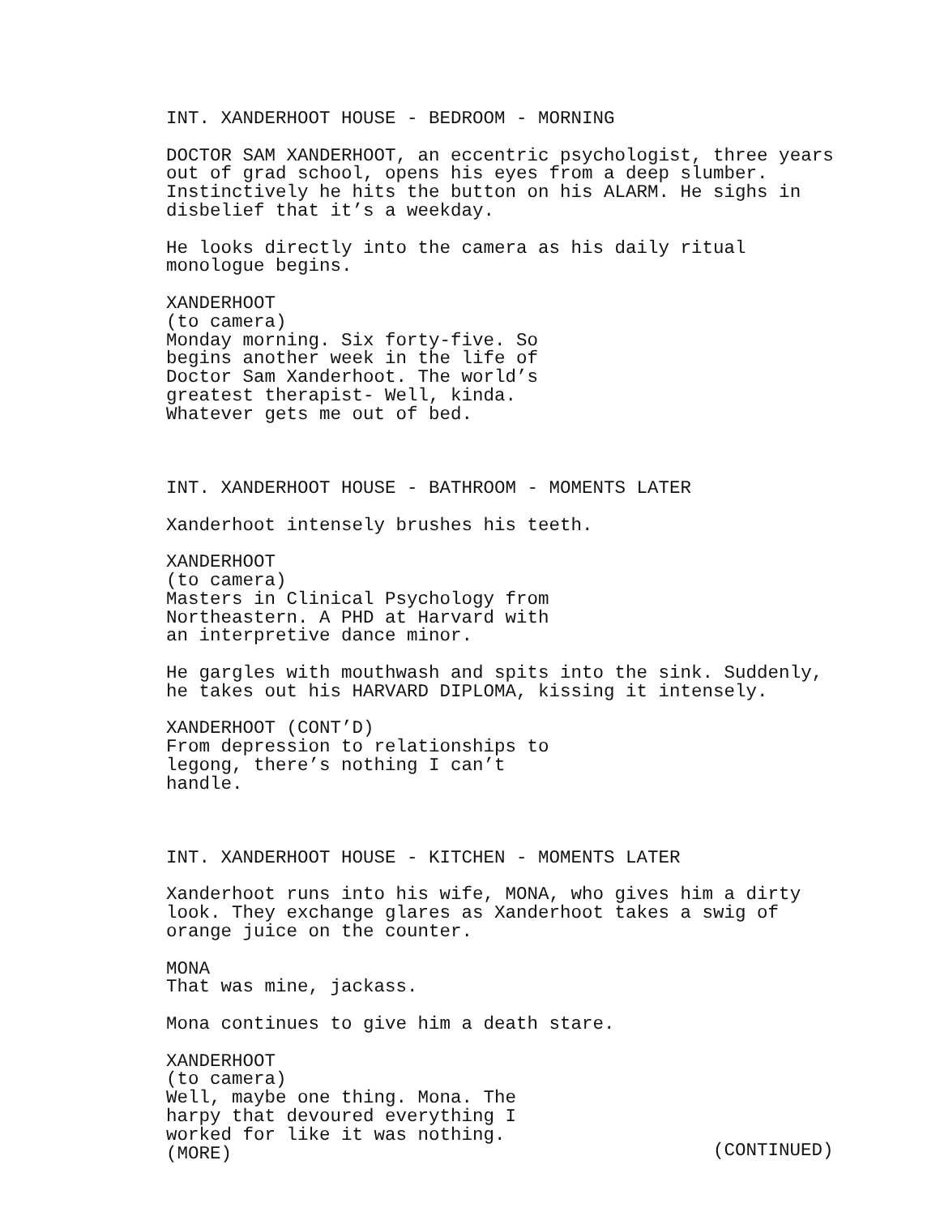INT. XANDERHOOT HOUSE - BEDROOM - MORNING
DOCTOR SAM XANDERHOOT, an eccentric psychologist, three years out of grad school, opens his eyes from a deep slumber. Instinctively he hits the button on his ALARM. He sighs in disbelief that it’s a weekday.
He looks directly into the camera as his daily ritual monologue begins.
XANDERHOOT
(to camera)
Monday morning. Six forty-five. So begins another week in the life of Doctor Sam Xanderhoot. The world’s greatest therapist- Well, kinda. Whatever gets me out of bed.
INT. XANDERHOOT HOUSE - BATHROOM - MOMENTS LATER
Xanderhoot intensely brushes his teeth.
XANDERHOOT
(to camera)
Masters in Clinical Psychology from Northeastern. A PHD at Harvard with an interpretive dance minor.
He gargles with mouthwash and spits into the sink. Suddenly, he takes out his HARVARD DIPLOMA, kissing it intensely.
XANDERHOOT (CONT’D)
From depression to relationships to legong, there’s nothing I can’t handle.
INT. XANDERHOOT HOUSE - KITCHEN - MOMENTS LATER
Xanderhoot runs into his wife, MONA, who gives him a dirty look. They exchange glares as Xanderhoot takes a swig of orange juice on the counter.
MONA
That was mine, jackass.
Mona continues to give him a death stare.
XANDERHOOT
(to camera)
Well, maybe one thing. Mona. The harpy that devoured everything I worked for like it was nothing.
(MORE)
(CONTINUED)